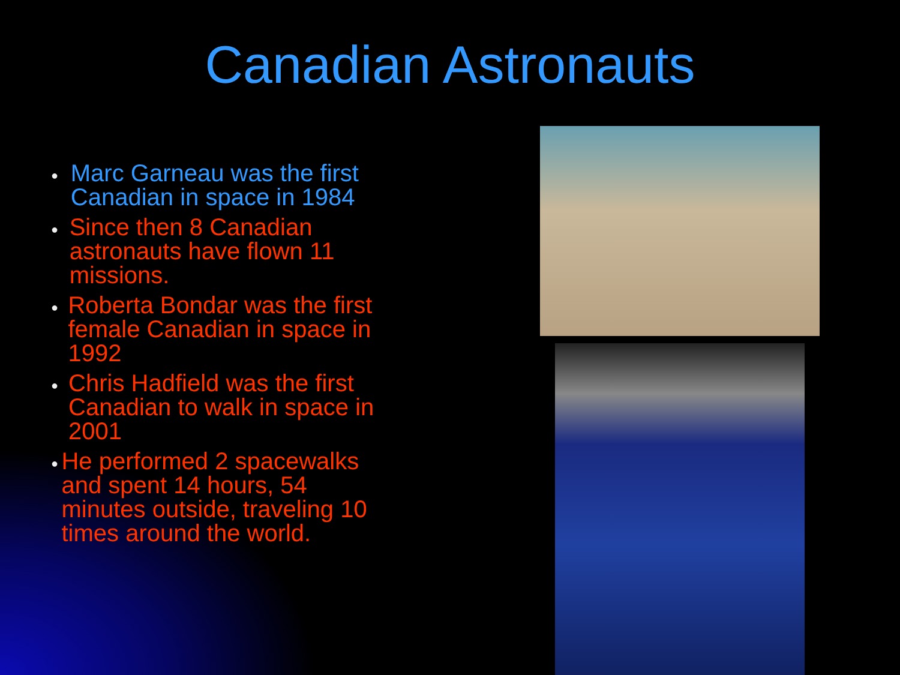Canadian Astronauts
● Marc Garneau was the first Canadian in space in 1984
● Since then 8 Canadian astronauts have flown 11 missions.
● Roberta Bondar was the first female Canadian in space in 1992
● Chris Hadfield was the first Canadian to walk in space in 2001
● He performed 2 spacewalks and spent 14 hours, 54 minutes outside, traveling 10 times around the world.